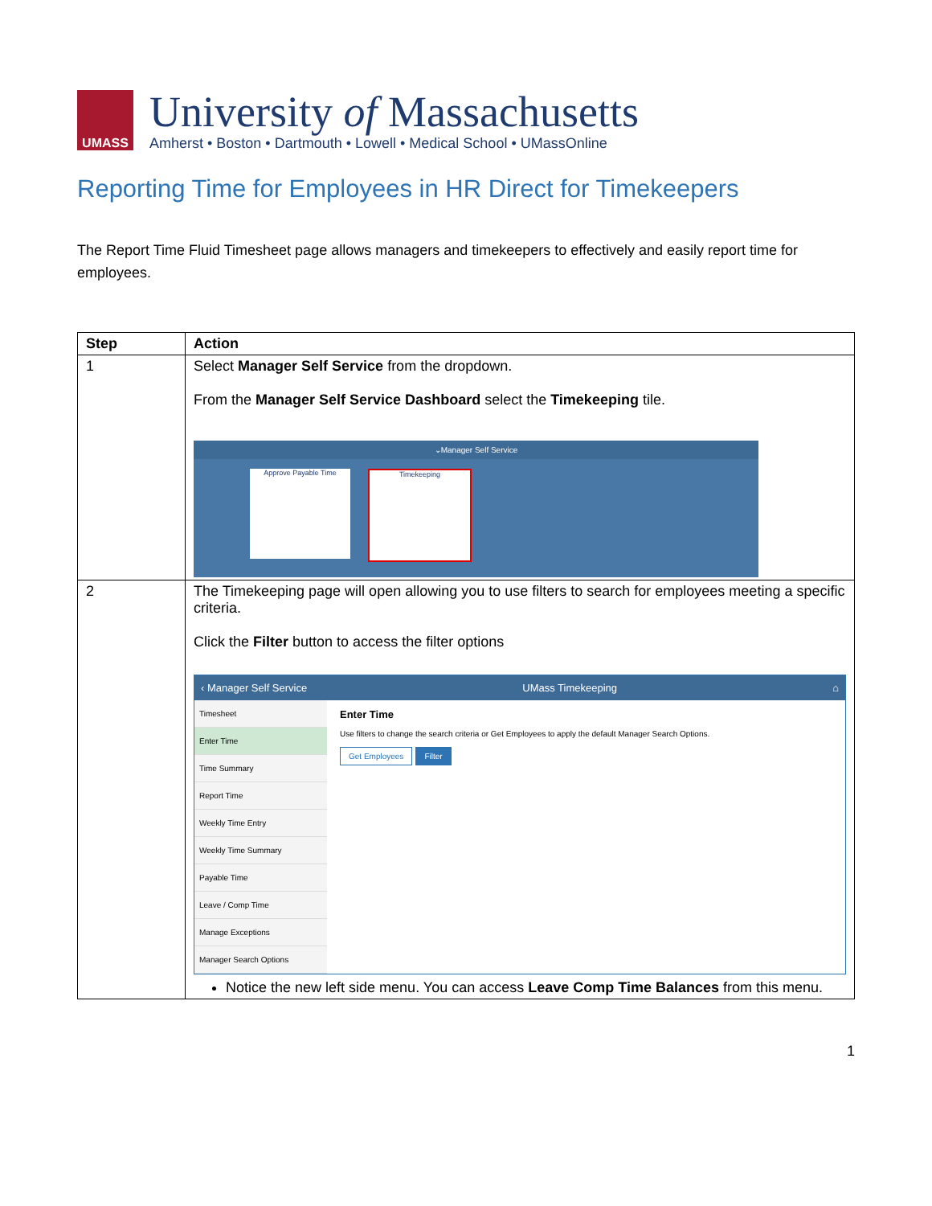UMASS
University of Massachusetts
Amherst • Boston • Dartmouth • Lowell • Medical School • UMassOnline
Reporting Time for Employees in HR Direct for Timekeepers
The Report Time Fluid Timesheet page allows managers and timekeepers to effectively and easily report time for employees.
| Step | Action |
| --- | --- |
| 1 | Select Manager Self Service from the dropdown. From the Manager Self Service Dashboard select the Timekeeping tile. ⌄Manager Self Service Approve Payable Time Timekeeping |
| 2 | The Timekeeping page will open allowing you to use filters to search for employees meeting a specific criteria. Click the Filter button to access the filter options ‹ Manager Self Service UMass Timekeeping ⌂ Timesheet Enter Time Time Summary Report Time Weekly Time Entry Weekly Time Summary Payable Time Leave / Comp Time Manage Exceptions Manager Search Options Enter Time Use filters to change the search criteria or Get Employees to apply the default Manager Search Options. Get Employees Filter Notice the new left side menu. You can access Leave Comp Time Balances from this menu. |
1